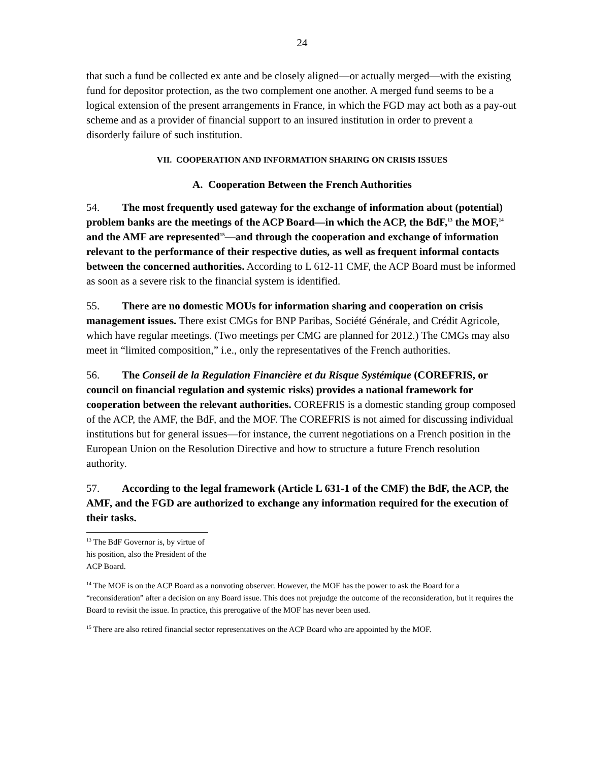24
that such a fund be collected ex ante and be closely aligned—or actually merged—with the existing fund for depositor protection, as the two complement one another. A merged fund seems to be a logical extension of the present arrangements in France, in which the FGD may act both as a pay-out scheme and as a provider of financial support to an insured institution in order to prevent a disorderly failure of such institution.
VII. COOPERATION AND INFORMATION SHARING ON CRISIS ISSUES
A. Cooperation Between the French Authorities
54. The most frequently used gateway for the exchange of information about (potential) problem banks are the meetings of the ACP Board—in which the ACP, the BdF,<sup>13</sup> the MOF,<sup>14</sup> and the AMF are represented<sup>15</sup>—and through the cooperation and exchange of information relevant to the performance of their respective duties, as well as frequent informal contacts between the concerned authorities. According to L 612-11 CMF, the ACP Board must be informed as soon as a severe risk to the financial system is identified.
55. There are no domestic MOUs for information sharing and cooperation on crisis management issues. There exist CMGs for BNP Paribas, Société Générale, and Crédit Agricole, which have regular meetings. (Two meetings per CMG are planned for 2012.) The CMGs may also meet in “limited composition,” i.e., only the representatives of the French authorities.
56. The Conseil de la Regulation Financière et du Risque Systémique (COREFRIS, or council on financial regulation and systemic risks) provides a national framework for cooperation between the relevant authorities. COREFRIS is a domestic standing group composed of the ACP, the AMF, the BdF, and the MOF. The COREFRIS is not aimed for discussing individual institutions but for general issues—for instance, the current negotiations on a French position in the European Union on the Resolution Directive and how to structure a future French resolution authority.
57. According to the legal framework (Article L 631-1 of the CMF) the BdF, the ACP, the AMF, and the FGD are authorized to exchange any information required for the execution of their tasks.
<sup>13</sup> The BdF Governor is, by virtue of his position, also the President of the ACP Board.
<sup>14</sup> The MOF is on the ACP Board as a nonvoting observer. However, the MOF has the power to ask the Board for a “reconsideration” after a decision on any Board issue. This does not prejudge the outcome of the reconsideration, but it requires the Board to revisit the issue. In practice, this prerogative of the MOF has never been used.
<sup>15</sup> There are also retired financial sector representatives on the ACP Board who are appointed by the MOF.